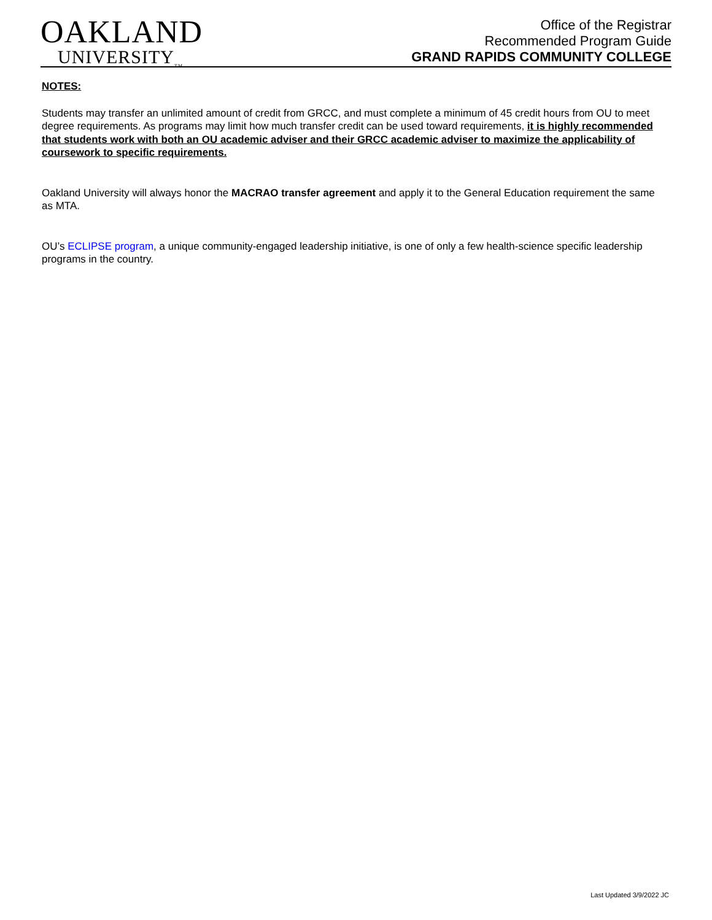OAKLAND
UNIVERSITY<sub>TM</sub>
Office of the Registrar
Recommended Program Guide
GRAND RAPIDS COMMUNITY COLLEGE
NOTES:
Students may transfer an unlimited amount of credit from GRCC, and must complete a minimum of 45 credit hours from OU to meet degree requirements. As programs may limit how much transfer credit can be used toward requirements, it is highly recommended that students work with both an OU academic adviser and their GRCC academic adviser to maximize the applicability of coursework to specific requirements.
Oakland University will always honor the MACRAO transfer agreement and apply it to the General Education requirement the same as MTA.
OU’s ECLIPSE program, a unique community-engaged leadership initiative, is one of only a few health-science specific leadership programs in the country.
Last Updated 3/9/2022 JC